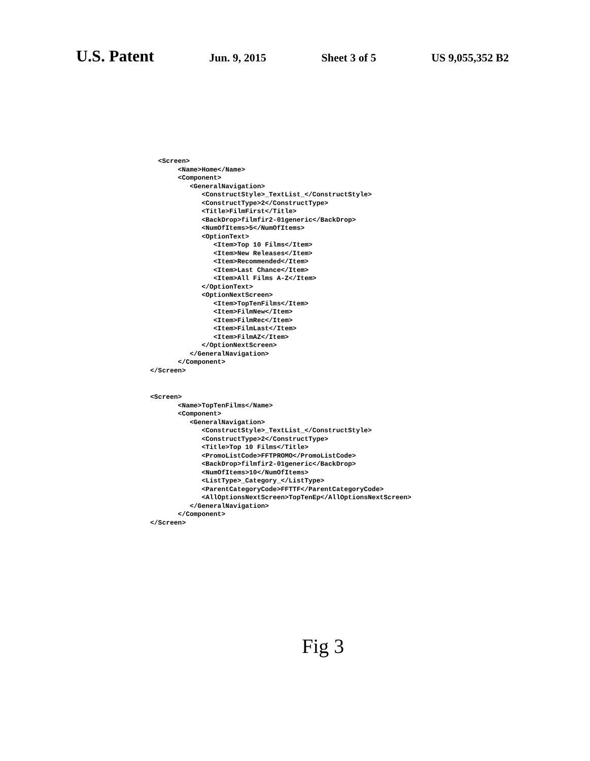U.S. Patent Jun. 9, 2015 Sheet 3 of 5 US 9,055,352 B2
  <Screen>
       <Name>Home</Name>
       <Component>
          <GeneralNavigation>
             <ConstructStyle>_TextList_</ConstructStyle>
             <ConstructType>2</ConstructType>
             <Title>FilmFirst</Title>
             <BackDrop>filmfir2-01generic</BackDrop>
             <NumOfItems>5</NumOfItems>
             <OptionText>
                <Item>Top 10 Films</Item>
                <Item>New Releases</Item>
                <Item>Recommended</Item>
                <Item>Last Chance</Item>
                <Item>All Films A-Z</Item>
             </OptionText>
             <OptionNextScreen>
                <Item>TopTenFilms</Item>
                <Item>FilmNew</Item>
                <Item>FilmRec</Item>
                <Item>FilmLast</Item>
                <Item>FilmAZ</Item>
             </OptionNextScreen>
          </GeneralNavigation>
       </Component>
</Screen>
<Screen>
       <Name>TopTenFilms</Name>
       <Component>
          <GeneralNavigation>
             <ConstructStyle>_TextList_</ConstructStyle>
             <ConstructType>2</ConstructType>
             <Title>Top 10 Films</Title>
             <PromoListCode>FFTPROMO</PromoListCode>
             <BackDrop>filmfir2-01generic</BackDrop>
             <NumOfItems>10</NumOfItems>
             <ListType>_Category_</ListType>
             <ParentCategoryCode>FFTTF</ParentCategoryCode>
             <AllOptionsNextScreen>TopTenEp</AllOptionsNextScreen>
          </GeneralNavigation>
       </Component>
</Screen>
Fig 3